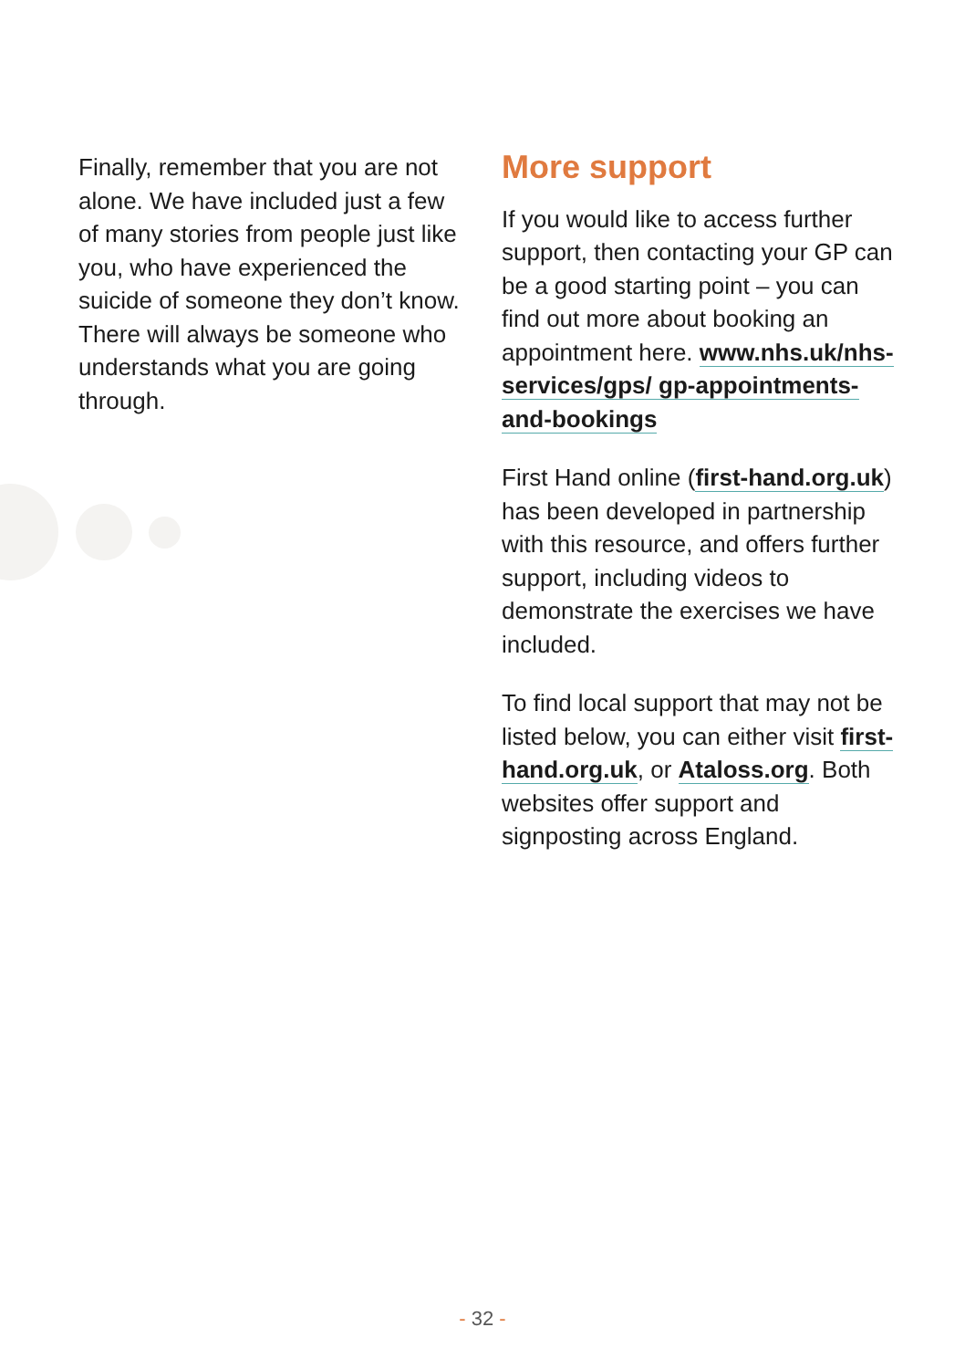Finally, remember that you are not alone. We have included just a few of many stories from people just like you, who have experienced the suicide of someone they don’t know. There will always be someone who understands what you are going through.
More support
If you would like to access further support, then contacting your GP can be a good starting point – you can find out more about booking an appointment here. www.nhs.uk/nhs-services/gps/ gp-appointments-and-bookings
First Hand online (first-hand.org.uk) has been developed in partnership with this resource, and offers further support, including videos to demonstrate the exercises we have included.
To find local support that may not be listed below, you can either visit first-hand.org.uk, or Ataloss.org. Both websites offer support and signposting across England.
- 32 -